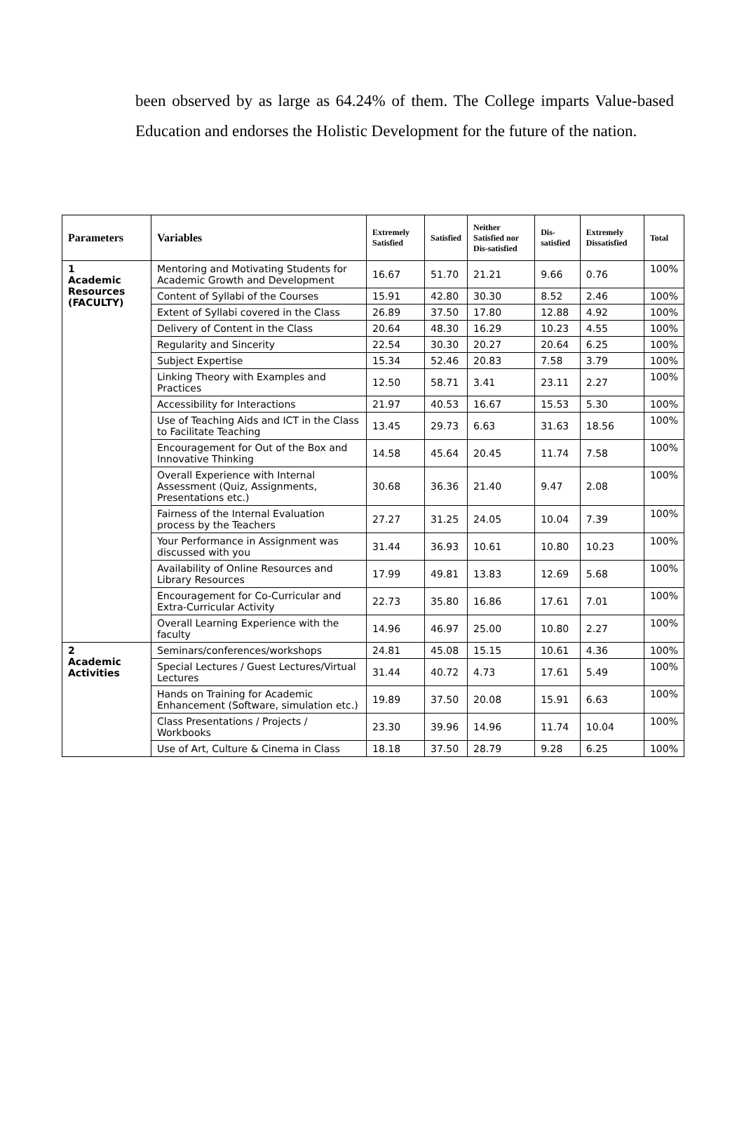been observed by as large as 64.24% of them. The College imparts Value-based Education and endorses the Holistic Development for the future of the nation.
| Parameters | Variables | Extremely Satisfied | Satisfied | Neither Satisfied nor Dis-satisfied | Dis-satisfied | Extremely Dissatisfied | Total |
| --- | --- | --- | --- | --- | --- | --- | --- |
| 1 Academic Resources (FACULTY) | Mentoring and Motivating Students for Academic Growth and Development | 16.67 | 51.70 | 21.21 | 9.66 | 0.76 | 100% |
| | Content of Syllabi of the Courses | 15.91 | 42.80 | 30.30 | 8.52 | 2.46 | 100% |
| | Extent of Syllabi covered in the Class | 26.89 | 37.50 | 17.80 | 12.88 | 4.92 | 100% |
| | Delivery of Content in the Class | 20.64 | 48.30 | 16.29 | 10.23 | 4.55 | 100% |
| | Regularity and Sincerity | 22.54 | 30.30 | 20.27 | 20.64 | 6.25 | 100% |
| | Subject Expertise | 15.34 | 52.46 | 20.83 | 7.58 | 3.79 | 100% |
| | Linking Theory with Examples and Practices | 12.50 | 58.71 | 3.41 | 23.11 | 2.27 | 100% |
| | Accessibility for Interactions | 21.97 | 40.53 | 16.67 | 15.53 | 5.30 | 100% |
| | Use of Teaching Aids and ICT in the Class to Facilitate Teaching | 13.45 | 29.73 | 6.63 | 31.63 | 18.56 | 100% |
| | Encouragement for Out of the Box and Innovative Thinking | 14.58 | 45.64 | 20.45 | 11.74 | 7.58 | 100% |
| | Overall Experience with Internal Assessment (Quiz, Assignments, Presentations etc.) | 30.68 | 36.36 | 21.40 | 9.47 | 2.08 | 100% |
| | Fairness of the Internal Evaluation process by the Teachers | 27.27 | 31.25 | 24.05 | 10.04 | 7.39 | 100% |
| | Your Performance in Assignment was discussed with you | 31.44 | 36.93 | 10.61 | 10.80 | 10.23 | 100% |
| | Availability of Online Resources and Library Resources | 17.99 | 49.81 | 13.83 | 12.69 | 5.68 | 100% |
| | Encouragement for Co-Curricular and Extra-Curricular Activity | 22.73 | 35.80 | 16.86 | 17.61 | 7.01 | 100% |
| | Overall Learning Experience with the faculty | 14.96 | 46.97 | 25.00 | 10.80 | 2.27 | 100% |
| 2 Academic Activities | Seminars/conferences/workshops | 24.81 | 45.08 | 15.15 | 10.61 | 4.36 | 100% |
| | Special Lectures / Guest Lectures/Virtual Lectures | 31.44 | 40.72 | 4.73 | 17.61 | 5.49 | 100% |
| | Hands on Training for Academic Enhancement (Software, simulation etc.) | 19.89 | 37.50 | 20.08 | 15.91 | 6.63 | 100% |
| | Class Presentations / Projects / Workbooks | 23.30 | 39.96 | 14.96 | 11.74 | 10.04 | 100% |
| | Use of Art, Culture & Cinema in Class | 18.18 | 37.50 | 28.79 | 9.28 | 6.25 | 100% |